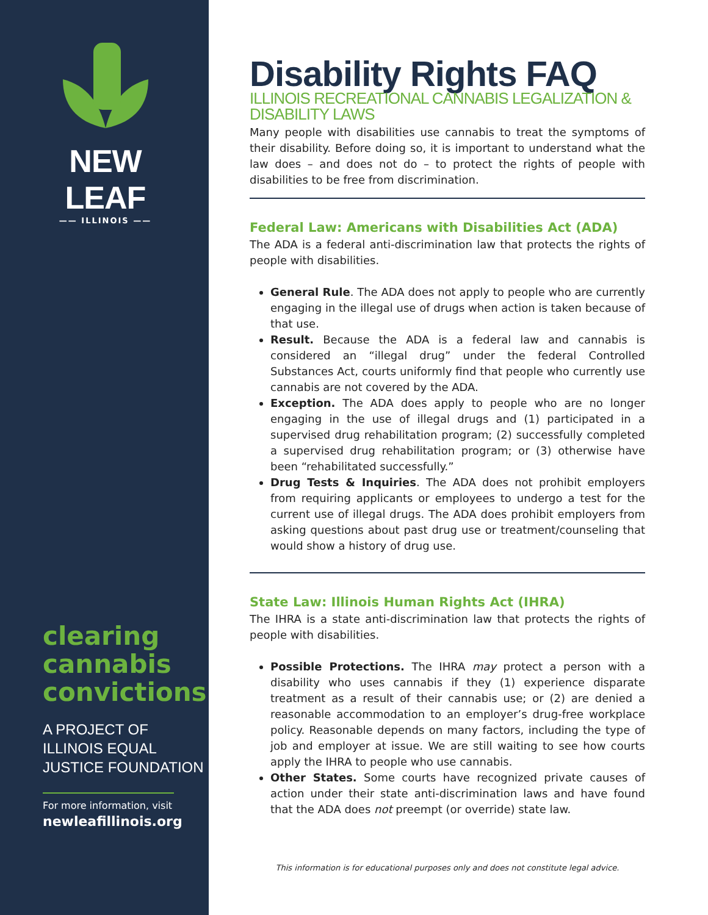NEW LEAF
—— ILLINOIS ——
clearing
cannabis
convictions
A PROJECT OF
ILLINOIS EQUAL
JUSTICE FOUNDATION
For more information, visit
newleafillinois.org
Disability Rights FAQ
ILLINOIS RECREATIONAL CANNABIS LEGALIZATION & DISABILITY LAWS
Many people with disabilities use cannabis to treat the symptoms of their disability. Before doing so, it is important to understand what the law does – and does not do – to protect the rights of people with disabilities to be free from discrimination.
Federal Law: Americans with Disabilities Act (ADA)
The ADA is a federal anti-discrimination law that protects the rights of people with disabilities.
General Rule. The ADA does not apply to people who are currently engaging in the illegal use of drugs when action is taken because of that use.
Result. Because the ADA is a federal law and cannabis is considered an “illegal drug” under the federal Controlled Substances Act, courts uniformly find that people who currently use cannabis are not covered by the ADA.
Exception. The ADA does apply to people who are no longer engaging in the use of illegal drugs and (1) participated in a supervised drug rehabilitation program; (2) successfully completed a supervised drug rehabilitation program; or (3) otherwise have been “rehabilitated successfully.”
Drug Tests & Inquiries. The ADA does not prohibit employers from requiring applicants or employees to undergo a test for the current use of illegal drugs. The ADA does prohibit employers from asking questions about past drug use or treatment/counseling that would show a history of drug use.
State Law: Illinois Human Rights Act (IHRA)
The IHRA is a state anti-discrimination law that protects the rights of people with disabilities.
Possible Protections. The IHRA may protect a person with a disability who uses cannabis if they (1) experience disparate treatment as a result of their cannabis use; or (2) are denied a reasonable accommodation to an employer’s drug-free workplace policy. Reasonable depends on many factors, including the type of job and employer at issue. We are still waiting to see how courts apply the IHRA to people who use cannabis.
Other States. Some courts have recognized private causes of action under their state anti-discrimination laws and have found that the ADA does not preempt (or override) state law.
This information is for educational purposes only and does not constitute legal advice.